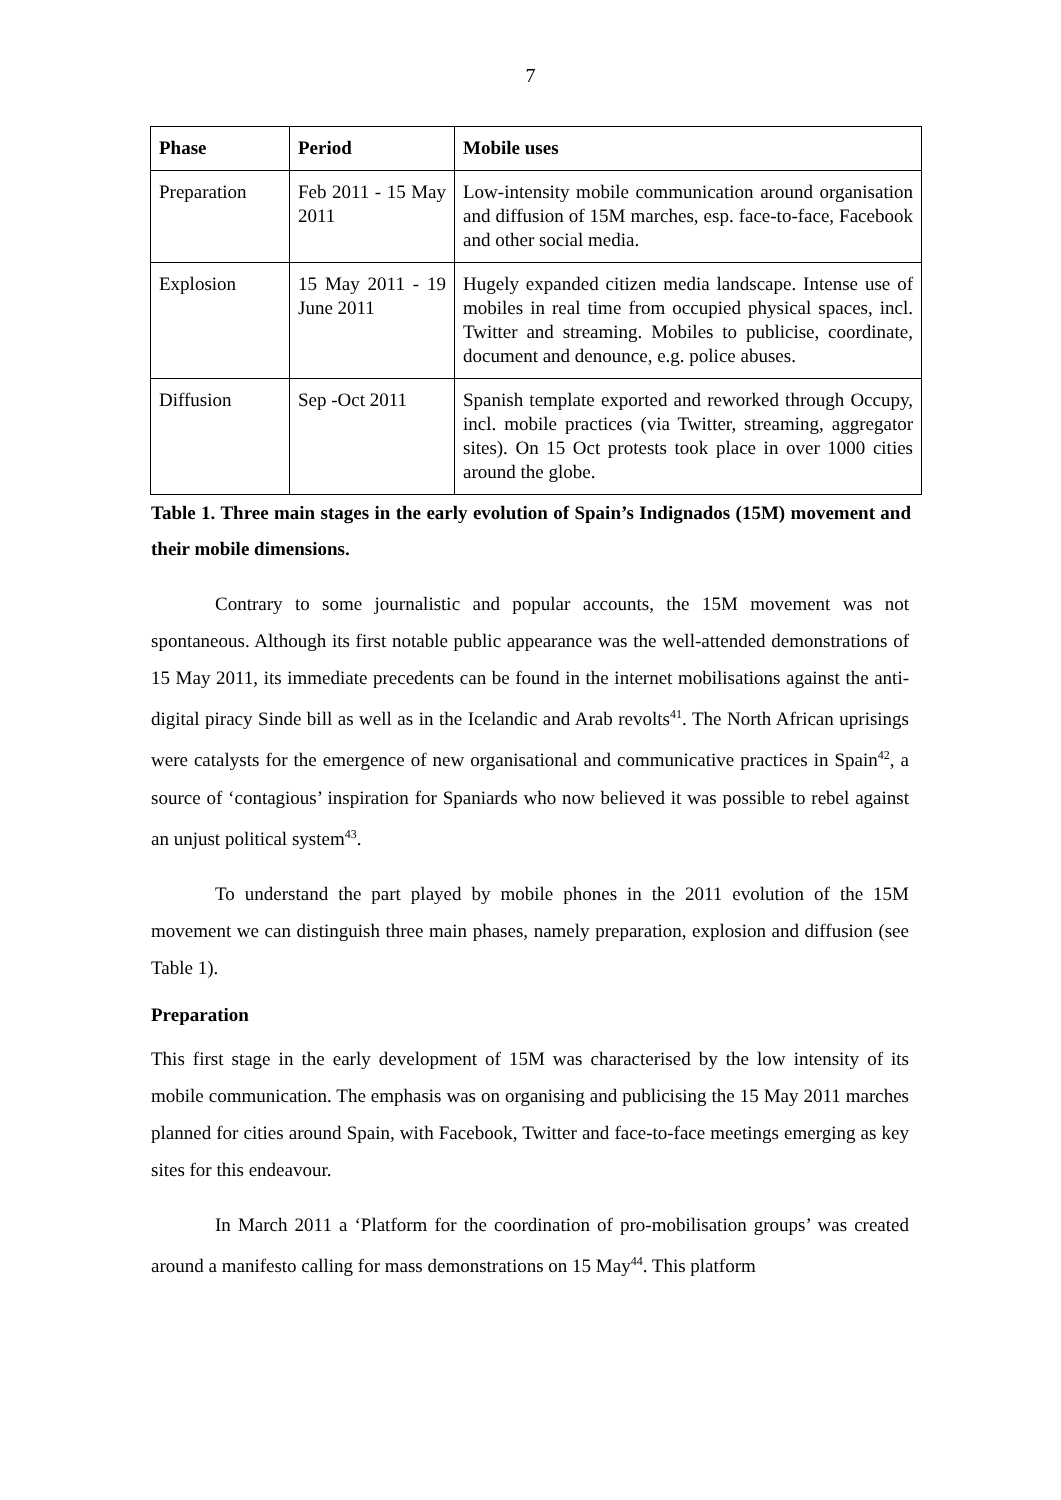7
| Phase | Period | Mobile uses |
| --- | --- | --- |
| Preparation | Feb 2011 - 15 May 2011 | Low-intensity mobile communication around organisation and diffusion of 15M marches, esp. face-to-face, Facebook and other social media. |
| Explosion | 15 May 2011 - 19 June 2011 | Hugely expanded citizen media landscape. Intense use of mobiles in real time from occupied physical spaces, incl. Twitter and streaming. Mobiles to publicise, coordinate, document and denounce, e.g. police abuses. |
| Diffusion | Sep -Oct 2011 | Spanish template exported and reworked through Occupy, incl. mobile practices (via Twitter, streaming, aggregator sites). On 15 Oct protests took place in over 1000 cities around the globe. |
Table 1. Three main stages in the early evolution of Spain’s Indignados (15M) movement and their mobile dimensions.
Contrary to some journalistic and popular accounts, the 15M movement was not spontaneous. Although its first notable public appearance was the well-attended demonstrations of 15 May 2011, its immediate precedents can be found in the internet mobilisations against the anti-digital piracy Sinde bill as well as in the Icelandic and Arab revolts<sup>41</sup>. The North African uprisings were catalysts for the emergence of new organisational and communicative practices in Spain<sup>42</sup>, a source of ‘contagious’ inspiration for Spaniards who now believed it was possible to rebel against an unjust political system<sup>43</sup>.
To understand the part played by mobile phones in the 2011 evolution of the 15M movement we can distinguish three main phases, namely preparation, explosion and diffusion (see Table 1).
Preparation
This first stage in the early development of 15M was characterised by the low intensity of its mobile communication. The emphasis was on organising and publicising the 15 May 2011 marches planned for cities around Spain, with Facebook, Twitter and face-to-face meetings emerging as key sites for this endeavour.
In March 2011 a ‘Platform for the coordination of pro-mobilisation groups’ was created around a manifesto calling for mass demonstrations on 15 May<sup>44</sup>. This platform